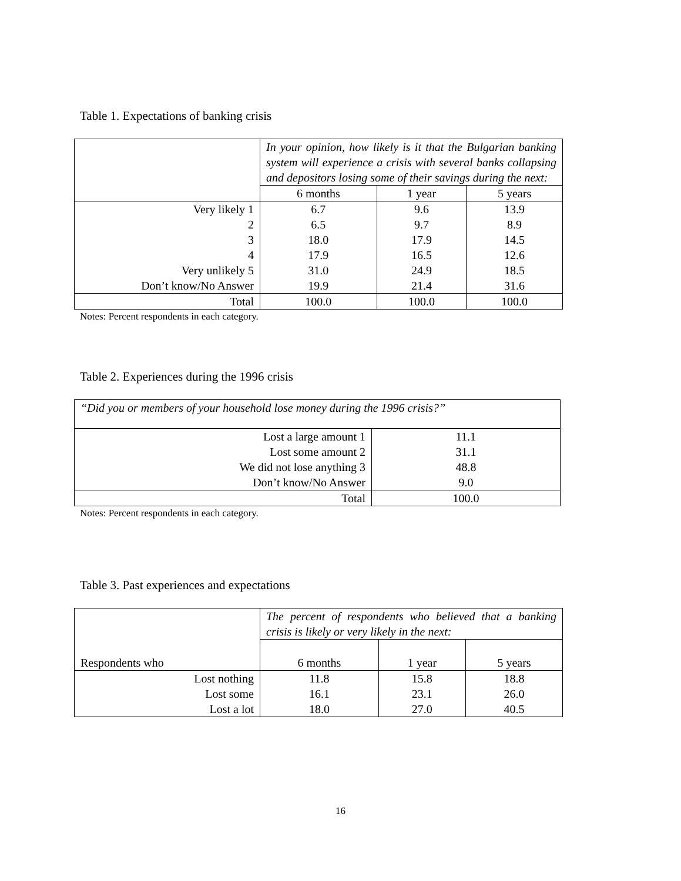Table 1. Expectations of banking crisis
| | In your opinion, how likely is it that the Bulgarian banking system will experience a crisis with several banks collapsing and depositors losing some of their savings during the next: | | |
| | 6 months | 1 year | 5 years |
| Very likely 1 | 6.7 | 9.6 | 13.9 |
| 2 | 6.5 | 9.7 | 8.9 |
| 3 | 18.0 | 17.9 | 14.5 |
| 4 | 17.9 | 16.5 | 12.6 |
| Very unlikely 5 | 31.0 | 24.9 | 18.5 |
| Don’t know/No Answer | 19.9 | 21.4 | 31.6 |
| Total | 100.0 | 100.0 | 100.0 |
Notes: Percent respondents in each category.
Table 2. Experiences during the 1996 crisis
| “Did you or members of your household lose money during the 1996 crisis?” | |
| Lost a large amount 1 | 11.1 |
| Lost some amount 2 | 31.1 |
| We did not lose anything 3 | 48.8 |
| Don’t know/No Answer | 9.0 |
| Total | 100.0 |
Notes: Percent respondents in each category.
Table 3. Past experiences and expectations
| Respondents who | The percent of respondents who believed that a banking crisis is likely or very likely in the next: | | |
| | 6 months | 1 year | 5 years |
| Lost nothing | 11.8 | 15.8 | 18.8 |
| Lost some | 16.1 | 23.1 | 26.0 |
| Lost a lot | 18.0 | 27.0 | 40.5 |
16